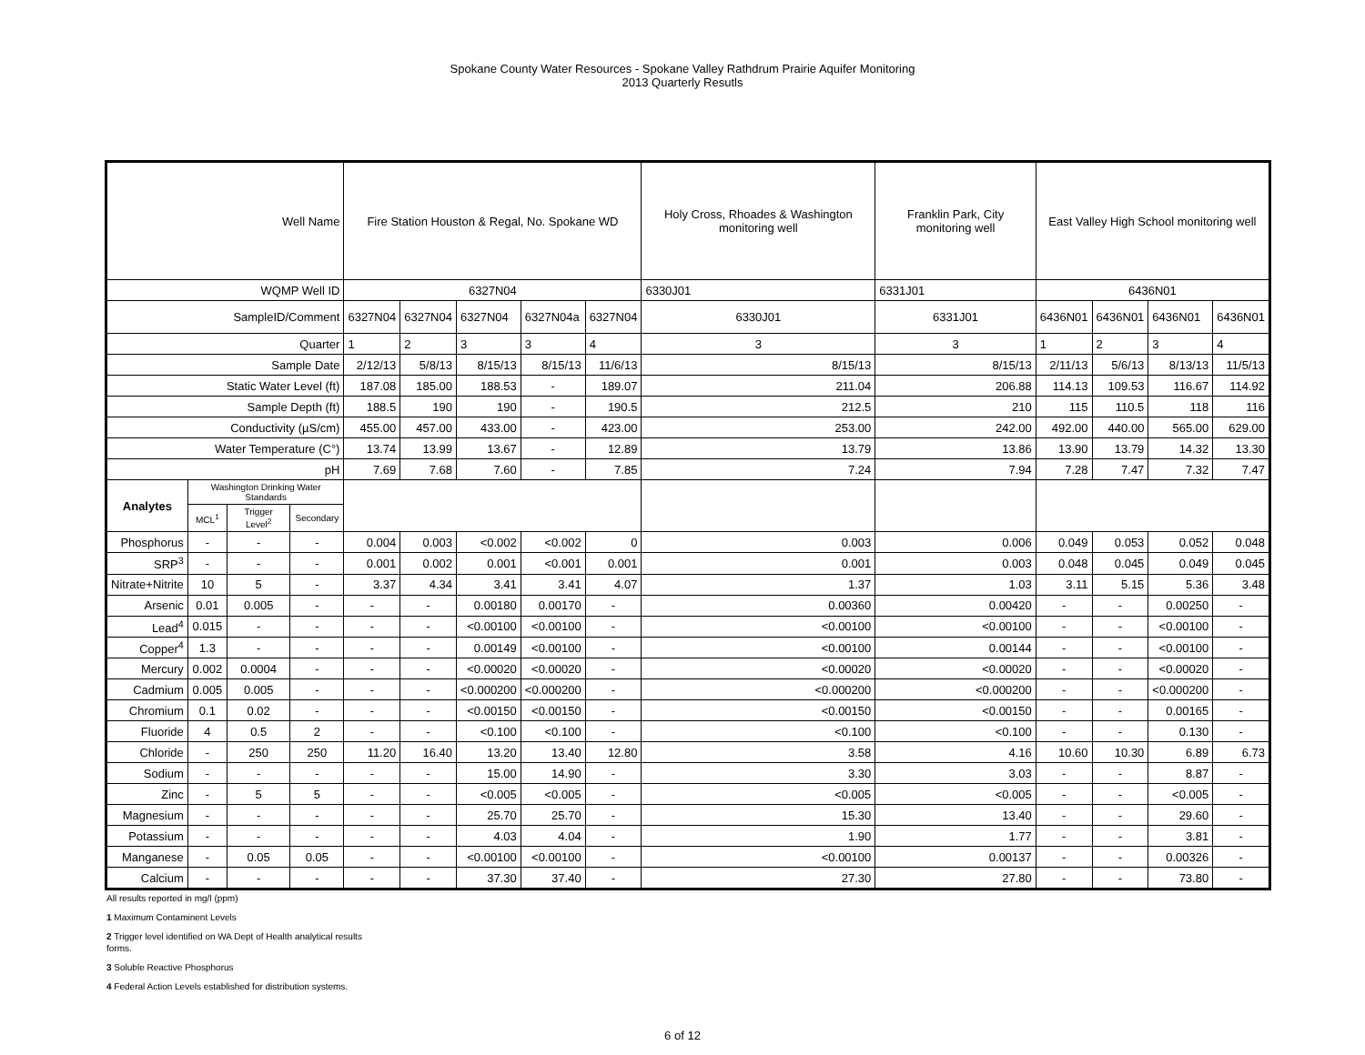Spokane County Water Resources - Spokane Valley Rathdrum Prairie Aquifer Monitoring
2013 Quarterly Resutls
| Well Name | | | | Fire Station Houston & Regal, No. Spokane WD | | | | | Holy Cross, Rhoades & Washington monitoring well | Franklin Park, City monitoring well | East Valley High School monitoring well | | | |
| WQMP Well ID | | | | 6327N04 | | | | | 6330J01 | 6331J01 | 6436N01 | | | |
| SampleID/Comment | | | | 6327N04 | 6327N04 | 6327N04 | 6327N04a | 6327N04 | 6330J01 | 6331J01 | 6436N01 | 6436N01 | 6436N01 | 6436N01 |
| Quarter | | | | 1 | 2 | 3 | 3 | 4 | 3 | 3 | 1 | 2 | 3 | 4 |
| Sample Date | | | | 2/12/13 | 5/8/13 | 8/15/13 | 8/15/13 | 11/6/13 | 8/15/13 | 8/15/13 | 2/11/13 | 5/6/13 | 8/13/13 | 11/5/13 |
| Static Water Level (ft) | | | | 187.08 | 185.00 | 188.53 | - | 189.07 | 211.04 | 206.88 | 114.13 | 109.53 | 116.67 | 114.92 |
| Sample Depth (ft) | | | | 188.5 | 190 | 190 | - | 190.5 | 212.5 | 210 | 115 | 110.5 | 118 | 116 |
| Conductivity (µS/cm) | | | | 455.00 | 457.00 | 433.00 | - | 423.00 | 253.00 | 242.00 | 492.00 | 440.00 | 565.00 | 629.00 |
| Water Temperature (C°) | | | | 13.74 | 13.99 | 13.67 | - | 12.89 | 13.79 | 13.86 | 13.90 | 13.79 | 14.32 | 13.30 |
| pH | | | | 7.69 | 7.68 | 7.60 | - | 7.85 | 7.24 | 7.94 | 7.28 | 7.47 | 7.32 | 7.47 |
| Analytes | Washington Drinking Water Standards | | | | | | | | | | | | | |
| | MCL<sup>1</sup> | Trigger Level<sup>2</sup> | Secondary | | | | | | | | | | | |
| Phosphorus | - | - | - | 0.004 | 0.003 | <0.002 | <0.002 | 0 | 0.003 | 0.006 | 0.049 | 0.053 | 0.052 | 0.048 |
| SRP<sup>3</sup> | - | - | - | 0.001 | 0.002 | 0.001 | <0.001 | 0.001 | 0.001 | 0.003 | 0.048 | 0.045 | 0.049 | 0.045 |
| Nitrate+Nitrite | 10 | 5 | - | 3.37 | 4.34 | 3.41 | 3.41 | 4.07 | 1.37 | 1.03 | 3.11 | 5.15 | 5.36 | 3.48 |
| Arsenic | 0.01 | 0.005 | - | - | - | 0.00180 | 0.00170 | - | 0.00360 | 0.00420 | - | - | 0.00250 | - |
| Lead<sup>4</sup> | 0.015 | - | - | - | - | <0.00100 | <0.00100 | - | <0.00100 | <0.00100 | - | - | <0.00100 | - |
| Copper<sup>4</sup> | 1.3 | - | - | - | - | 0.00149 | <0.00100 | - | <0.00100 | 0.00144 | - | - | <0.00100 | - |
| Mercury | 0.002 | 0.0004 | - | - | - | <0.00020 | <0.00020 | - | <0.00020 | <0.00020 | - | - | <0.00020 | - |
| Cadmium | 0.005 | 0.005 | - | - | - | <0.000200 | <0.000200 | - | <0.000200 | <0.000200 | - | - | <0.000200 | - |
| Chromium | 0.1 | 0.02 | - | - | - | <0.00150 | <0.00150 | - | <0.00150 | <0.00150 | - | - | 0.00165 | - |
| Fluoride | 4 | 0.5 | 2 | - | - | <0.100 | <0.100 | - | <0.100 | <0.100 | - | - | 0.130 | - |
| Chloride | - | 250 | 250 | 11.20 | 16.40 | 13.20 | 13.40 | 12.80 | 3.58 | 4.16 | 10.60 | 10.30 | 6.89 | 6.73 |
| Sodium | - | - | - | - | - | 15.00 | 14.90 | - | 3.30 | 3.03 | - | - | 8.87 | - |
| Zinc | - | 5 | 5 | - | - | <0.005 | <0.005 | - | <0.005 | <0.005 | - | - | <0.005 | - |
| Magnesium | - | - | - | - | - | 25.70 | 25.70 | - | 15.30 | 13.40 | - | - | 29.60 | - |
| Potassium | - | - | - | - | - | 4.03 | 4.04 | - | 1.90 | 1.77 | - | - | 3.81 | - |
| Manganese | - | 0.05 | 0.05 | - | - | <0.00100 | <0.00100 | - | <0.00100 | 0.00137 | - | - | 0.00326 | - |
| Calcium | - | - | - | - | - | 37.30 | 37.40 | - | 27.30 | 27.80 | - | - | 73.80 | - |
All results reported in mg/l (ppm)
1 Maximum Contaminent Levels
2 Trigger level identified on WA Dept of Health analytical results
forms.
3 Soluble Reactive Phosphorus
4 Federal Action Levels established for distribution systems.
6 of 12